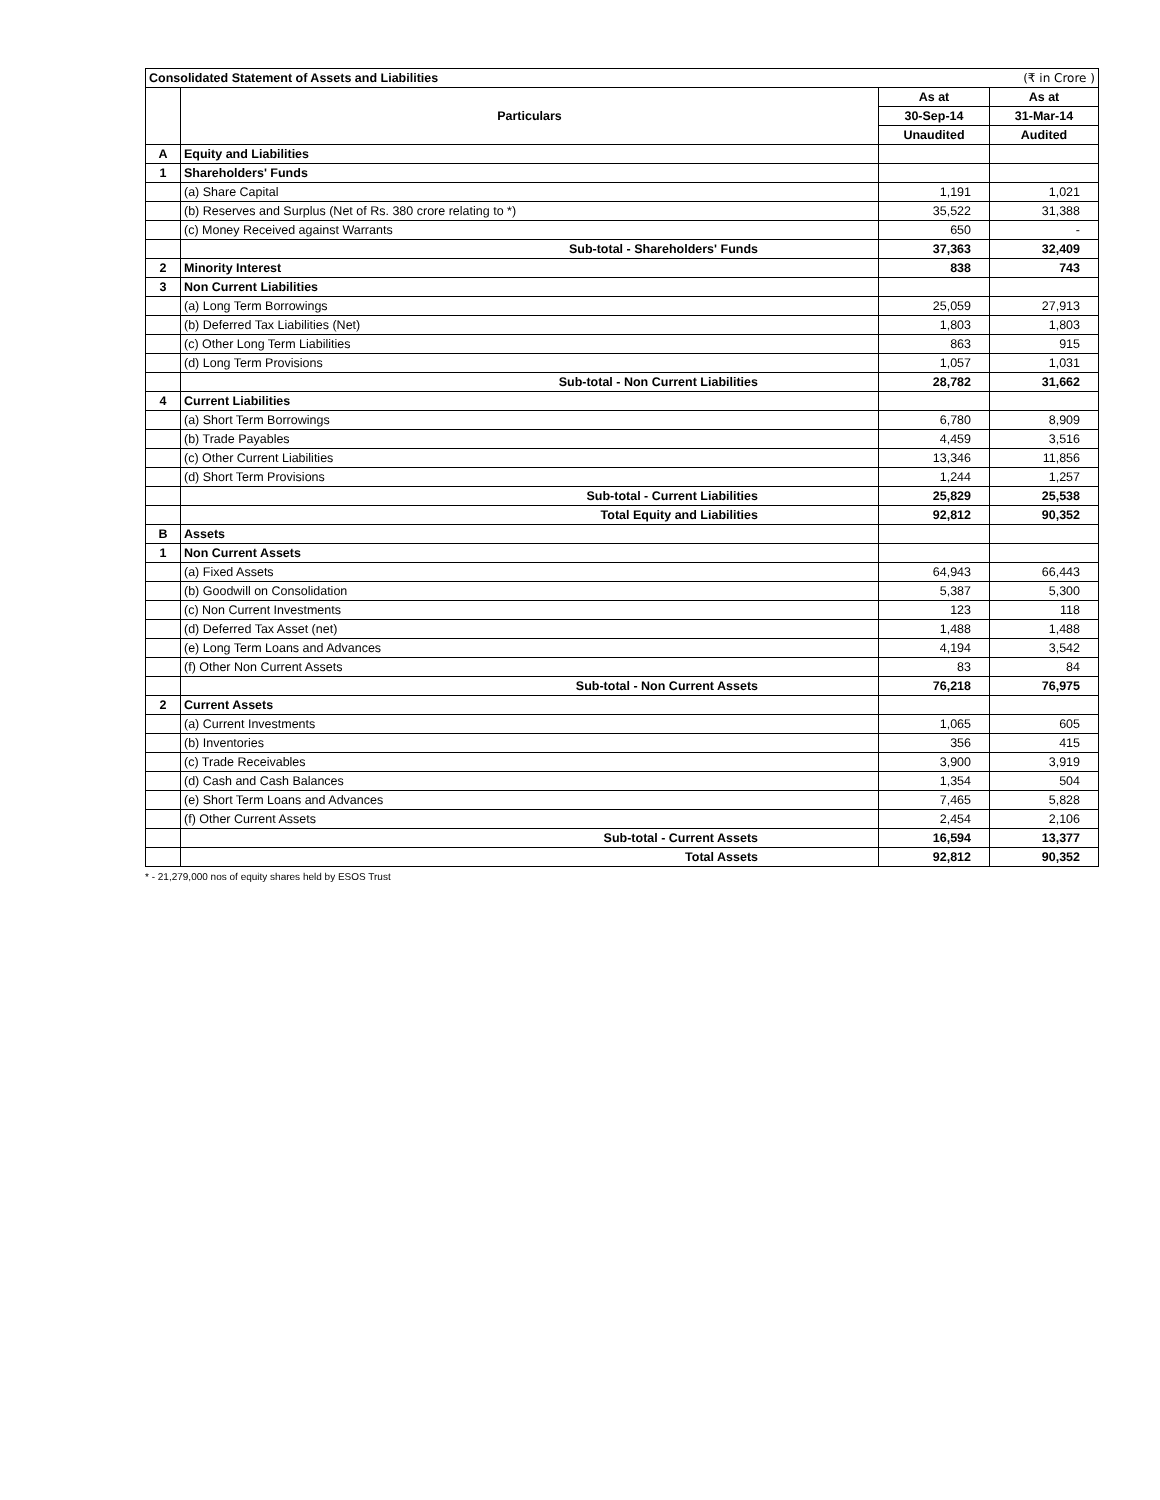| Consolidated Statement of Assets and Liabilities | | | (₹ in Crore ) |
| | Particulars | As at | As at |
| | | 30-Sep-14 | 31-Mar-14 |
| | | Unaudited | Audited |
| A | Equity and Liabilities | | |
| 1 | Shareholders' Funds | | |
| | (a) Share Capital | 1,191 | 1,021 |
| | (b) Reserves and Surplus (Net of Rs. 380 crore relating to *) | 35,522 | 31,388 |
| | (c) Money Received against Warrants | 650 | - |
| | Sub-total - Shareholders' Funds | 37,363 | 32,409 |
| 2 | Minority Interest | 838 | 743 |
| 3 | Non Current Liabilities | | |
| | (a) Long Term Borrowings | 25,059 | 27,913 |
| | (b) Deferred Tax Liabilities (Net) | 1,803 | 1,803 |
| | (c) Other Long Term Liabilities | 863 | 915 |
| | (d) Long Term Provisions | 1,057 | 1,031 |
| | Sub-total - Non Current Liabilities | 28,782 | 31,662 |
| 4 | Current Liabilities | | |
| | (a) Short Term Borrowings | 6,780 | 8,909 |
| | (b) Trade Payables | 4,459 | 3,516 |
| | (c) Other Current Liabilities | 13,346 | 11,856 |
| | (d) Short Term Provisions | 1,244 | 1,257 |
| | Sub-total - Current Liabilities | 25,829 | 25,538 |
| | Total Equity and Liabilities | 92,812 | 90,352 |
| B | Assets | | |
| 1 | Non Current Assets | | |
| | (a) Fixed Assets | 64,943 | 66,443 |
| | (b) Goodwill on Consolidation | 5,387 | 5,300 |
| | (c) Non Current Investments | 123 | 118 |
| | (d) Deferred Tax Asset (net) | 1,488 | 1,488 |
| | (e) Long Term Loans and Advances | 4,194 | 3,542 |
| | (f) Other Non Current Assets | 83 | 84 |
| | Sub-total - Non Current Assets | 76,218 | 76,975 |
| 2 | Current Assets | | |
| | (a) Current Investments | 1,065 | 605 |
| | (b) Inventories | 356 | 415 |
| | (c) Trade Receivables | 3,900 | 3,919 |
| | (d) Cash and Cash Balances | 1,354 | 504 |
| | (e) Short Term Loans and Advances | 7,465 | 5,828 |
| | (f) Other Current Assets | 2,454 | 2,106 |
| | Sub-total - Current Assets | 16,594 | 13,377 |
| | Total Assets | 92,812 | 90,352 |
* - 21,279,000 nos of equity shares held by ESOS Trust